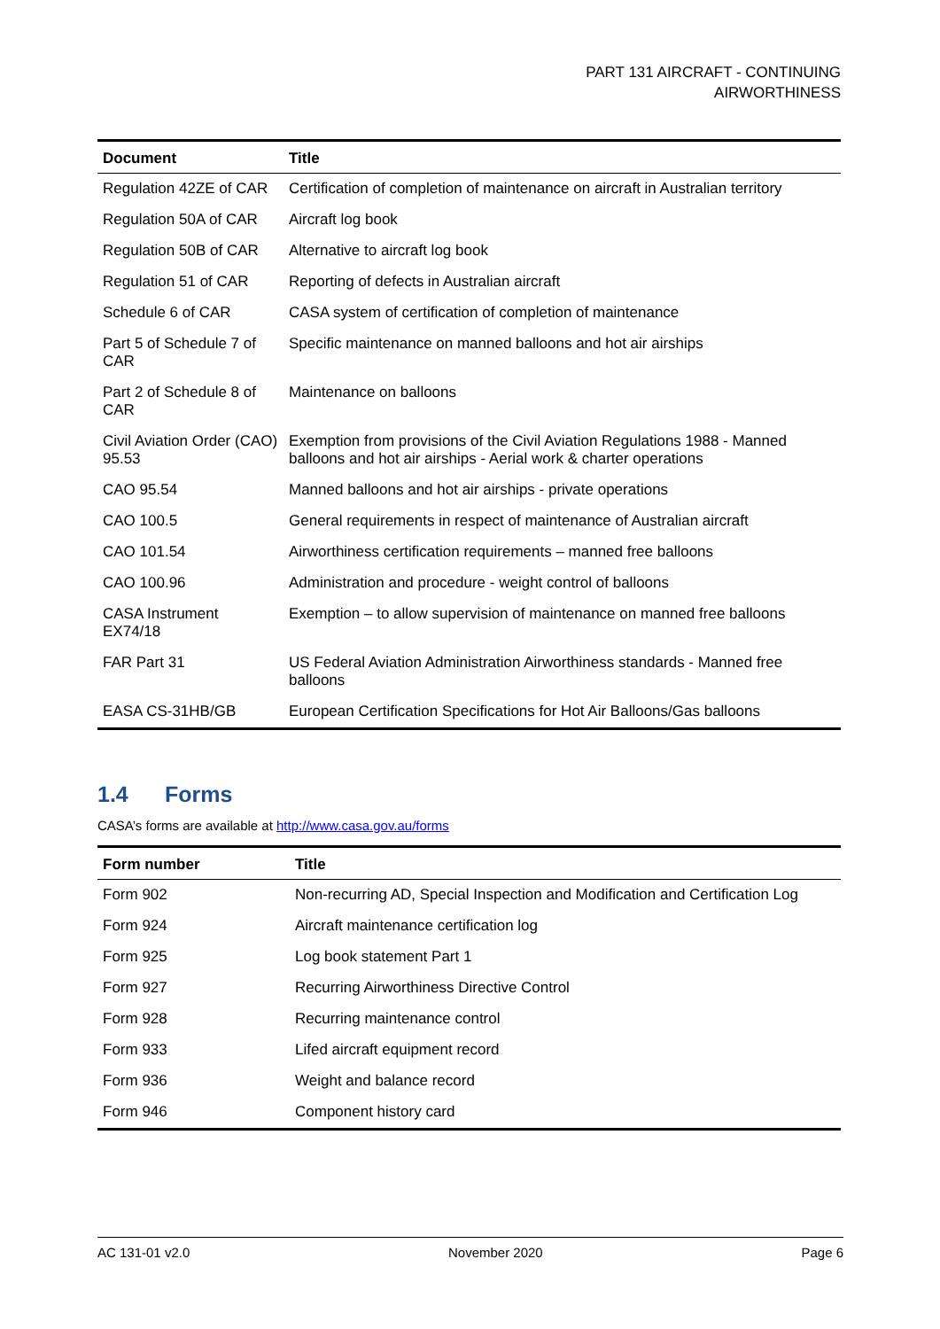PART 131 AIRCRAFT - CONTINUING
AIRWORTHINESS
| Document | Title |
| --- | --- |
| Regulation 42ZE of CAR | Certification of completion of maintenance on aircraft in Australian territory |
| Regulation 50A of CAR | Aircraft log book |
| Regulation 50B of CAR | Alternative to aircraft log book |
| Regulation 51 of CAR | Reporting of defects in Australian aircraft |
| Schedule 6 of CAR | CASA system of certification of completion of maintenance |
| Part 5 of Schedule 7 of CAR | Specific maintenance on manned balloons and hot air airships |
| Part 2 of Schedule 8 of CAR | Maintenance on balloons |
| Civil Aviation Order (CAO) 95.53 | Exemption from provisions of the Civil Aviation Regulations 1988 - Manned balloons and hot air airships - Aerial work & charter operations |
| CAO 95.54 | Manned balloons and hot air airships - private operations |
| CAO 100.5 | General requirements in respect of maintenance of Australian aircraft |
| CAO 101.54 | Airworthiness certification requirements – manned free balloons |
| CAO 100.96 | Administration and procedure - weight control of balloons |
| CASA Instrument EX74/18 | Exemption – to allow supervision of maintenance on manned free balloons |
| FAR Part 31 | US Federal Aviation Administration Airworthiness standards - Manned free balloons |
| EASA CS-31HB/GB | European Certification Specifications for Hot Air Balloons/Gas balloons |
1.4 Forms
CASA’s forms are available at http://www.casa.gov.au/forms
| Form number | Title |
| --- | --- |
| Form 902 | Non-recurring AD, Special Inspection and Modification and Certification Log |
| Form 924 | Aircraft maintenance certification log |
| Form 925 | Log book statement Part 1 |
| Form 927 | Recurring Airworthiness Directive Control |
| Form 928 | Recurring maintenance control |
| Form 933 | Lifed aircraft equipment record |
| Form 936 | Weight and balance record |
| Form 946 | Component history card |
AC 131-01 v2.0 November 2020 Page 6